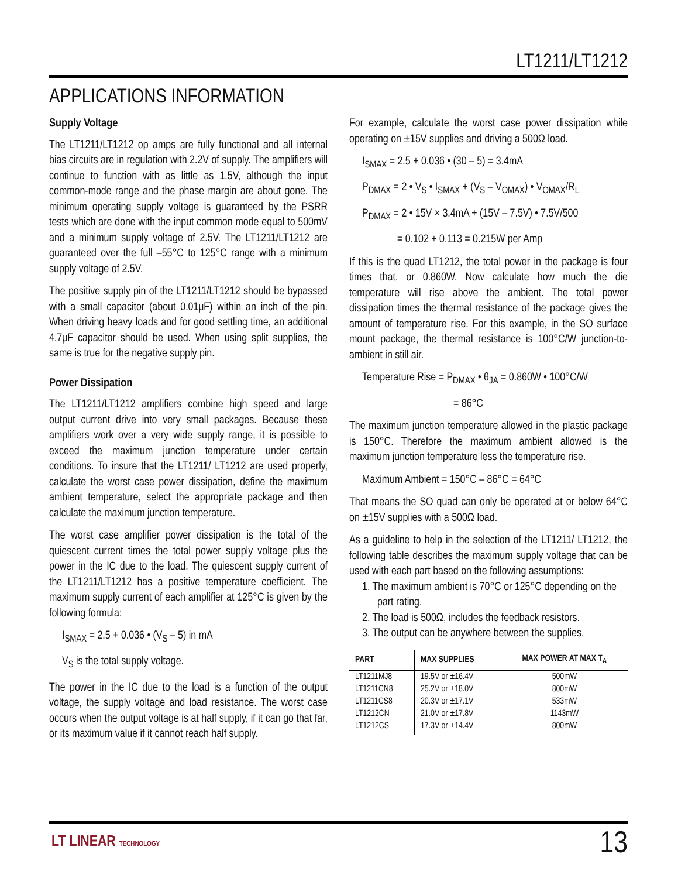LT1211/LT1212
APPLICATIONS INFORMATION
Supply Voltage
The LT1211/LT1212 op amps are fully functional and all internal bias circuits are in regulation with 2.2V of supply. The amplifiers will continue to function with as little as 1.5V, although the input common-mode range and the phase margin are about gone. The minimum operating supply voltage is guaranteed by the PSRR tests which are done with the input common mode equal to 500mV and a minimum supply voltage of 2.5V. The LT1211/LT1212 are guaranteed over the full –55°C to 125°C range with a minimum supply voltage of 2.5V.
The positive supply pin of the LT1211/LT1212 should be bypassed with a small capacitor (about 0.01μF) within an inch of the pin. When driving heavy loads and for good settling time, an additional 4.7μF capacitor should be used. When using split supplies, the same is true for the negative supply pin.
Power Dissipation
The LT1211/LT1212 amplifiers combine high speed and large output current drive into very small packages. Because these amplifiers work over a very wide supply range, it is possible to exceed the maximum junction temperature under certain conditions. To insure that the LT1211/ LT1212 are used properly, calculate the worst case power dissipation, define the maximum ambient temperature, select the appropriate package and then calculate the maximum junction temperature.
The worst case amplifier power dissipation is the total of the quiescent current times the total power supply voltage plus the power in the IC due to the load. The quiescent supply current of the LT1211/LT1212 has a positive temperature coefficient. The maximum supply current of each amplifier at 125°C is given by the following formula:
I<sub>SMAX</sub> = 2.5 + 0.036 • (V<sub>S</sub> – 5) in mA
V<sub>S</sub> is the total supply voltage.
The power in the IC due to the load is a function of the output voltage, the supply voltage and load resistance. The worst case occurs when the output voltage is at half supply, if it can go that far, or its maximum value if it cannot reach half supply.
For example, calculate the worst case power dissipation while operating on ±15V supplies and driving a 500Ω load.
I<sub>SMAX</sub> = 2.5 + 0.036 • (30 – 5) = 3.4mA
P<sub>DMAX</sub> = 2 • V<sub>S</sub> • I<sub>SMAX</sub> + (V<sub>S</sub> – V<sub>OMAX</sub>) • V<sub>OMAX</sub>/R<sub>L</sub>
P<sub>DMAX</sub> = 2 • 15V × 3.4mA + (15V – 7.5V) • 7.5V/500
= 0.102 + 0.113 = 0.215W per Amp
If this is the quad LT1212, the total power in the package is four times that, or 0.860W. Now calculate how much the die temperature will rise above the ambient. The total power dissipation times the thermal resistance of the package gives the amount of temperature rise. For this example, in the SO surface mount package, the thermal resistance is 100°C/W junction-to-ambient in still air.
Temperature Rise = P<sub>DMAX</sub> • θ<sub>JA</sub> = 0.860W • 100°C/W
= 86°C
The maximum junction temperature allowed in the plastic package is 150°C. Therefore the maximum ambient allowed is the maximum junction temperature less the temperature rise.
Maximum Ambient = 150°C – 86°C = 64°C
That means the SO quad can only be operated at or below 64°C on ±15V supplies with a 500Ω load.
As a guideline to help in the selection of the LT1211/ LT1212, the following table describes the maximum supply voltage that can be used with each part based on the following assumptions:
1. The maximum ambient is 70°C or 125°C depending on the part rating.
2. The load is 500Ω, includes the feedback resistors.
3. The output can be anywhere between the supplies.
| PART | MAX SUPPLIES | MAX POWER AT MAX T<sub>A</sub> |
| --- | --- | --- |
| LT1211MJ8 | 19.5V or ±16.4V | 500mW |
| LT1211CN8 | 25.2V or ±18.0V | 800mW |
| LT1211CS8 | 20.3V or ±17.1V | 533mW |
| LT1212CN | 21.0V or ±17.8V | 1143mW |
| LT1212CS | 17.3V or ±14.4V | 800mW |
LT LINEAR TECHNOLOGY 13